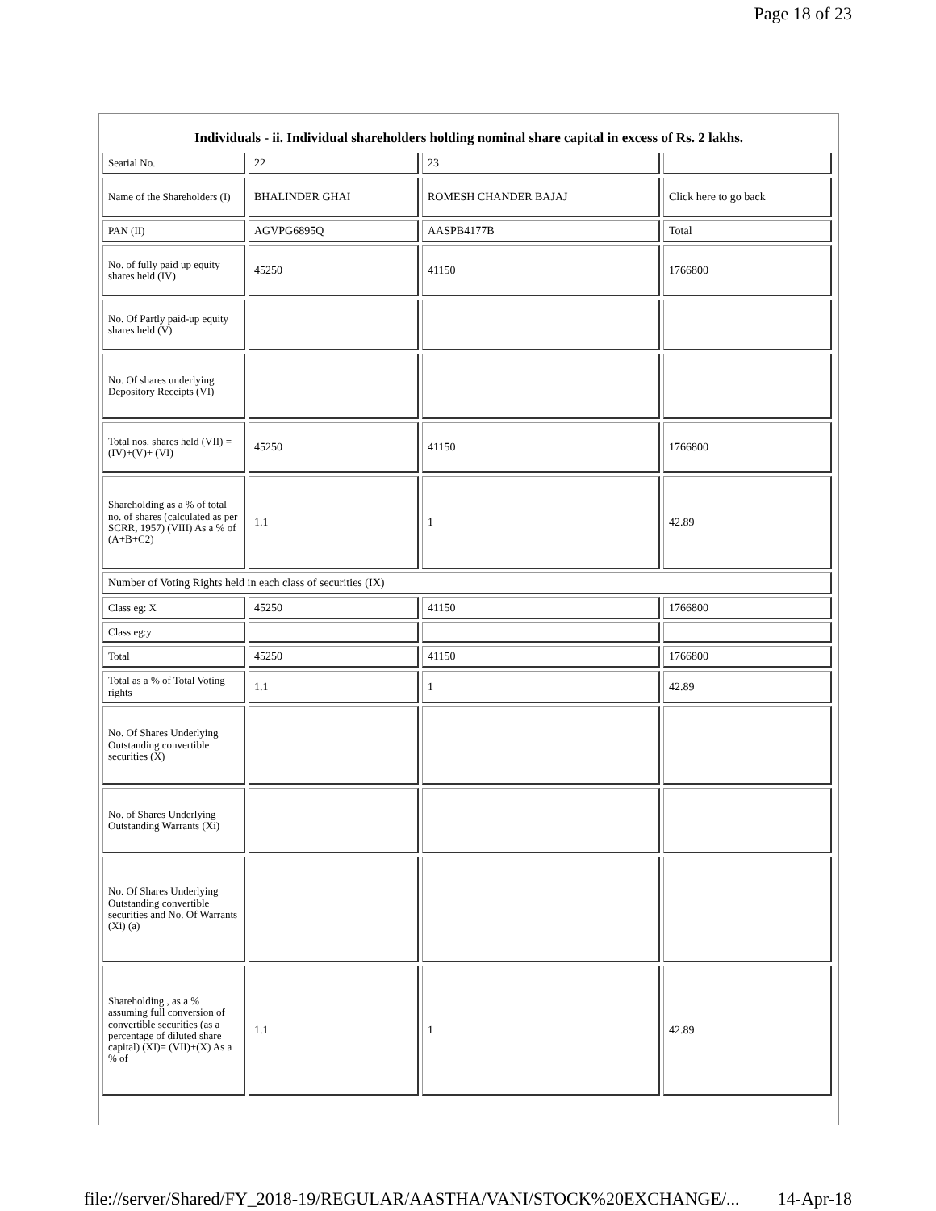Page 18 of 23
Individuals - ii. Individual shareholders holding nominal share capital in excess of Rs. 2 lakhs.
| Searial No. | 22 | 23 | |
| Name of the Shareholders (I) | BHALINDER GHAI | ROMESH CHANDER BAJAJ | Click here to go back |
| PAN (II) | AGVPG6895Q | AASPB4177B | Total |
| No. of fully paid up equity shares held (IV) | 45250 | 41150 | 1766800 |
| No. Of Partly paid-up equity shares held (V) | | | |
| No. Of shares underlying Depository Receipts (VI) | | | |
| Total nos. shares held (VII) = (IV)+(V)+ (VI) | 45250 | 41150 | 1766800 |
| Shareholding as a % of total no. of shares (calculated as per SCRR, 1957) (VIII) As a % of (A+B+C2) | 1.1 | 1 | 42.89 |
| Number of Voting Rights held in each class of securities (IX) | | | |
| Class eg: X | 45250 | 41150 | 1766800 |
| Class eg:y | | | |
| Total | 45250 | 41150 | 1766800 |
| Total as a % of Total Voting rights | 1.1 | 1 | 42.89 |
| No. Of Shares Underlying Outstanding convertible securities (X) | | | |
| No. of Shares Underlying Outstanding Warrants (Xi) | | | |
| No. Of Shares Underlying Outstanding convertible securities and No. Of Warrants (Xi) (a) | | | |
| Shareholding , as a % assuming full conversion of convertible securities (as a percentage of diluted share capital) (XI)= (VII)+(X) As a % of | 1.1 | 1 | 42.89 |
file://server/Shared/FY_2018-19/REGULAR/AASTHA/VANI/STOCK%20EXCHANGE/... 14-Apr-18